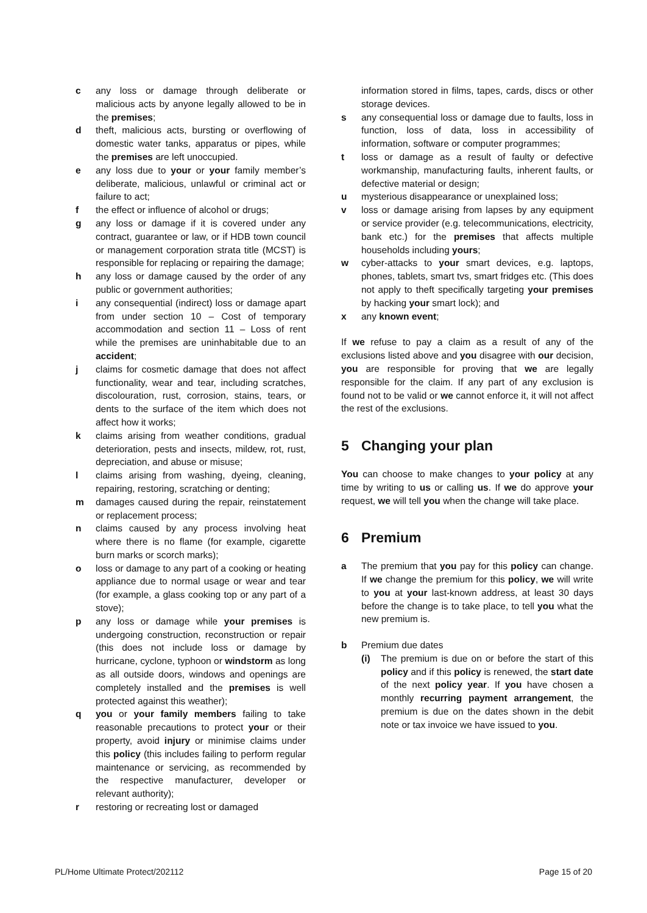c any loss or damage through deliberate or malicious acts by anyone legally allowed to be in the premises;
d theft, malicious acts, bursting or overflowing of domestic water tanks, apparatus or pipes, while the premises are left unoccupied.
e any loss due to your or your family member’s deliberate, malicious, unlawful or criminal act or failure to act;
f the effect or influence of alcohol or drugs;
g any loss or damage if it is covered under any contract, guarantee or law, or if HDB town council or management corporation strata title (MCST) is responsible for replacing or repairing the damage;
h any loss or damage caused by the order of any public or government authorities;
i any consequential (indirect) loss or damage apart from under section 10 – Cost of temporary accommodation and section 11 – Loss of rent while the premises are uninhabitable due to an accident;
j claims for cosmetic damage that does not affect functionality, wear and tear, including scratches, discolouration, rust, corrosion, stains, tears, or dents to the surface of the item which does not affect how it works;
k claims arising from weather conditions, gradual deterioration, pests and insects, mildew, rot, rust, depreciation, and abuse or misuse;
l claims arising from washing, dyeing, cleaning, repairing, restoring, scratching or denting;
m damages caused during the repair, reinstatement or replacement process;
n claims caused by any process involving heat where there is no flame (for example, cigarette burn marks or scorch marks);
o loss or damage to any part of a cooking or heating appliance due to normal usage or wear and tear (for example, a glass cooking top or any part of a stove);
p any loss or damage while your premises is undergoing construction, reconstruction or repair (this does not include loss or damage by hurricane, cyclone, typhoon or windstorm as long as all outside doors, windows and openings are completely installed and the premises is well protected against this weather);
q you or your family members failing to take reasonable precautions to protect your or their property, avoid injury or minimise claims under this policy (this includes failing to perform regular maintenance or servicing, as recommended by the respective manufacturer, developer or relevant authority);
r restoring or recreating lost or damaged
information stored in films, tapes, cards, discs or other storage devices.
s any consequential loss or damage due to faults, loss in function, loss of data, loss in accessibility of information, software or computer programmes;
t loss or damage as a result of faulty or defective workmanship, manufacturing faults, inherent faults, or defective material or design;
u mysterious disappearance or unexplained loss;
v loss or damage arising from lapses by any equipment or service provider (e.g. telecommunications, electricity, bank etc.) for the premises that affects multiple households including yours;
w cyber-attacks to your smart devices, e.g. laptops, phones, tablets, smart tvs, smart fridges etc. (This does not apply to theft specifically targeting your premises by hacking your smart lock); and
x any known event;
If we refuse to pay a claim as a result of any of the exclusions listed above and you disagree with our decision, you are responsible for proving that we are legally responsible for the claim. If any part of any exclusion is found not to be valid or we cannot enforce it, it will not affect the rest of the exclusions.
5 Changing your plan
You can choose to make changes to your policy at any time by writing to us or calling us. If we do approve your request, we will tell you when the change will take place.
6 Premium
a The premium that you pay for this policy can change. If we change the premium for this policy, we will write to you at your last-known address, at least 30 days before the change is to take place, to tell you what the new premium is.
b Premium due dates
(i) The premium is due on or before the start of this policy and if this policy is renewed, the start date of the next policy year. If you have chosen a monthly recurring payment arrangement, the premium is due on the dates shown in the debit note or tax invoice we have issued to you.
PL/Home Ultimate Protect/202112 Page 15 of 20